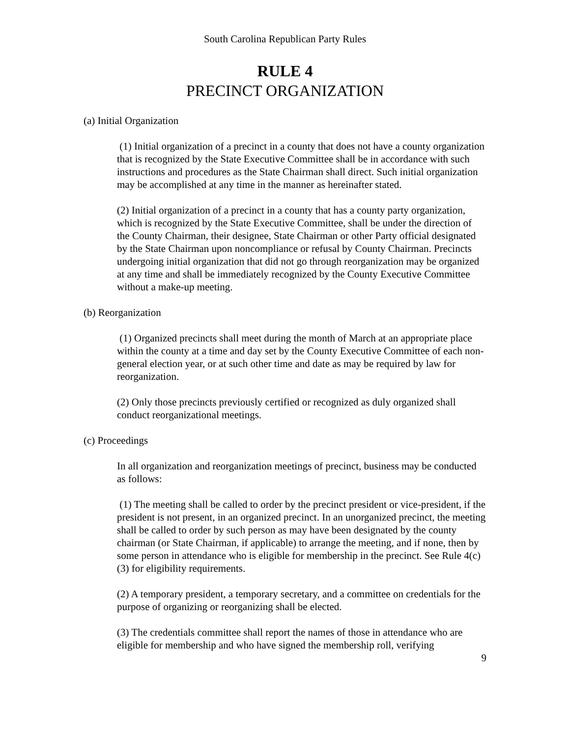South Carolina Republican Party Rules
RULE 4
PRECINCT ORGANIZATION
(a) Initial Organization
(1) Initial organization of a precinct in a county that does not have a county organization that is recognized by the State Executive Committee shall be in accordance with such instructions and procedures as the State Chairman shall direct. Such initial organization may be accomplished at any time in the manner as hereinafter stated.
(2) Initial organization of a precinct in a county that has a county party organization, which is recognized by the State Executive Committee, shall be under the direction of the County Chairman, their designee, State Chairman or other Party official designated by the State Chairman upon noncompliance or refusal by County Chairman. Precincts undergoing initial organization that did not go through reorganization may be organized at any time and shall be immediately recognized by the County Executive Committee without a make-up meeting.
(b) Reorganization
(1) Organized precincts shall meet during the month of March at an appropriate place within the county at a time and day set by the County Executive Committee of each non-general election year, or at such other time and date as may be required by law for reorganization.
(2) Only those precincts previously certified or recognized as duly organized shall conduct reorganizational meetings.
(c) Proceedings
In all organization and reorganization meetings of precinct, business may be conducted as follows:
(1) The meeting shall be called to order by the precinct president or vice-president, if the president is not present, in an organized precinct. In an unorganized precinct, the meeting shall be called to order by such person as may have been designated by the county chairman (or State Chairman, if applicable) to arrange the meeting, and if none, then by some person in attendance who is eligible for membership in the precinct. See Rule 4(c)(3) for eligibility requirements.
(2) A temporary president, a temporary secretary, and a committee on credentials for the purpose of organizing or reorganizing shall be elected.
(3) The credentials committee shall report the names of those in attendance who are eligible for membership and who have signed the membership roll, verifying
9